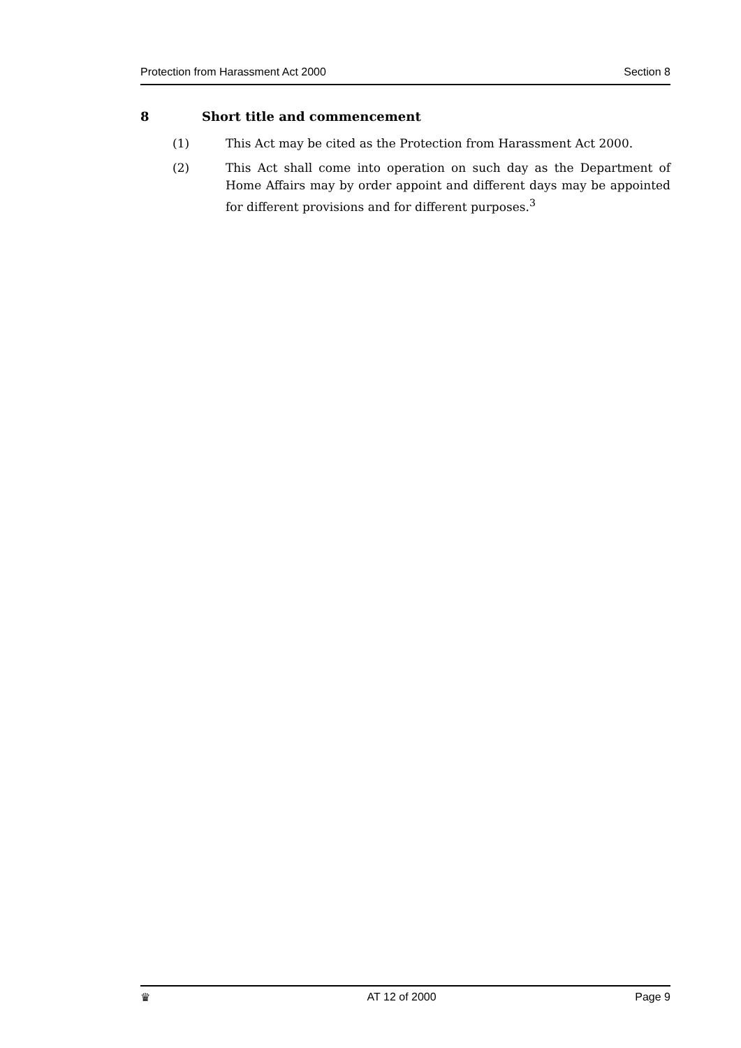Protection from Harassment Act 2000 Section 8
8 Short title and commencement
(1) This Act may be cited as the Protection from Harassment Act 2000.
(2) This Act shall come into operation on such day as the Department of Home Affairs may by order appoint and different days may be appointed for different provisions and for different purposes.<sup>3</sup>
♛ AT 12 of 2000 Page 9